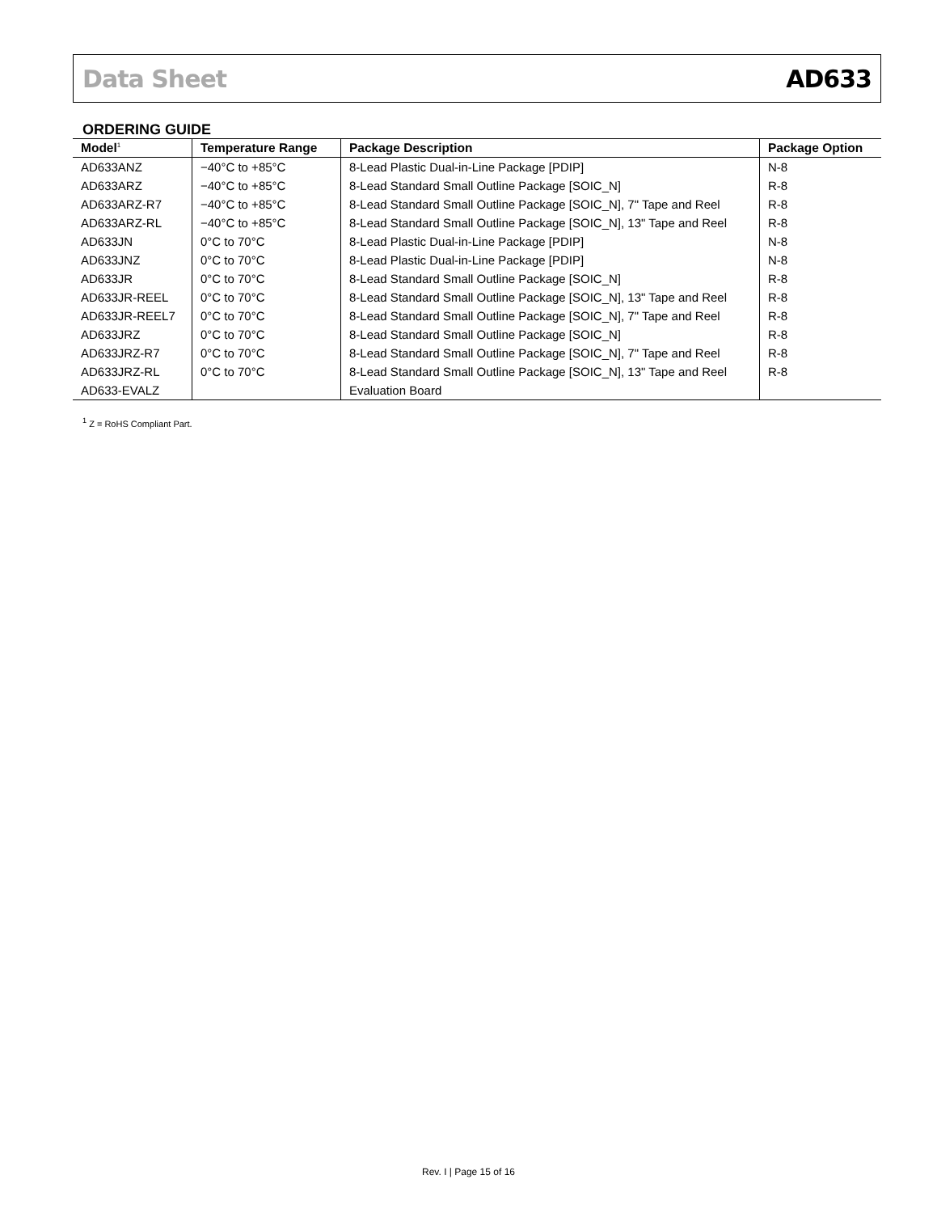Data Sheet AD633
ORDERING GUIDE
| Model<sup>1</sup> | Temperature Range | Package Description | Package Option |
| --- | --- | --- | --- |
| AD633ANZ | −40°C to +85°C | 8-Lead Plastic Dual-in-Line Package [PDIP] | N-8 |
| AD633ARZ | −40°C to +85°C | 8-Lead Standard Small Outline Package [SOIC_N] | R-8 |
| AD633ARZ-R7 | −40°C to +85°C | 8-Lead Standard Small Outline Package [SOIC_N], 7" Tape and Reel | R-8 |
| AD633ARZ-RL | −40°C to +85°C | 8-Lead Standard Small Outline Package [SOIC_N], 13" Tape and Reel | R-8 |
| AD633JN | 0°C to 70°C | 8-Lead Plastic Dual-in-Line Package [PDIP] | N-8 |
| AD633JNZ | 0°C to 70°C | 8-Lead Plastic Dual-in-Line Package [PDIP] | N-8 |
| AD633JR | 0°C to 70°C | 8-Lead Standard Small Outline Package [SOIC_N] | R-8 |
| AD633JR-REEL | 0°C to 70°C | 8-Lead Standard Small Outline Package [SOIC_N], 13" Tape and Reel | R-8 |
| AD633JR-REEL7 | 0°C to 70°C | 8-Lead Standard Small Outline Package [SOIC_N], 7" Tape and Reel | R-8 |
| AD633JRZ | 0°C to 70°C | 8-Lead Standard Small Outline Package [SOIC_N] | R-8 |
| AD633JRZ-R7 | 0°C to 70°C | 8-Lead Standard Small Outline Package [SOIC_N], 7" Tape and Reel | R-8 |
| AD633JRZ-RL | 0°C to 70°C | 8-Lead Standard Small Outline Package [SOIC_N], 13" Tape and Reel | R-8 |
| AD633-EVALZ | | Evaluation Board | |
<sup>1</sup> Z = RoHS Compliant Part.
Rev. I | Page 15 of 16